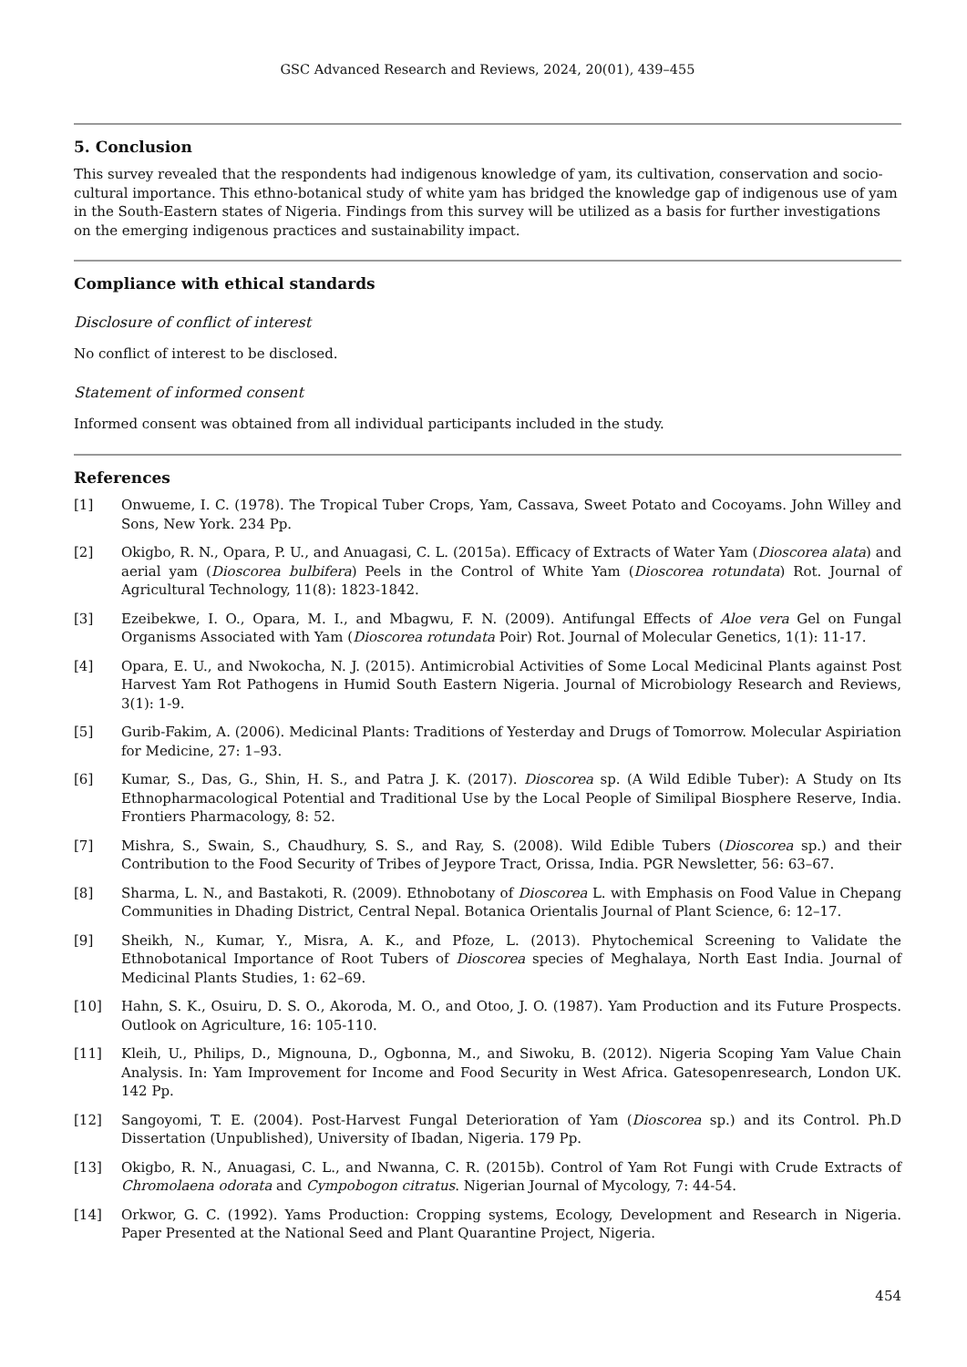GSC Advanced Research and Reviews, 2024, 20(01), 439–455
5. Conclusion
This survey revealed that the respondents had indigenous knowledge of yam, its cultivation, conservation and socio-cultural importance. This ethno-botanical study of white yam has bridged the knowledge gap of indigenous use of yam in the South-Eastern states of Nigeria. Findings from this survey will be utilized as a basis for further investigations on the emerging indigenous practices and sustainability impact.
Compliance with ethical standards
Disclosure of conflict of interest
No conflict of interest to be disclosed.
Statement of informed consent
Informed consent was obtained from all individual participants included in the study.
References
[1] Onwueme, I. C. (1978). The Tropical Tuber Crops, Yam, Cassava, Sweet Potato and Cocoyams. John Willey and Sons, New York. 234 Pp.
[2] Okigbo, R. N., Opara, P. U., and Anuagasi, C. L. (2015a). Efficacy of Extracts of Water Yam (Dioscorea alata) and aerial yam (Dioscorea bulbifera) Peels in the Control of White Yam (Dioscorea rotundata) Rot. Journal of Agricultural Technology, 11(8): 1823-1842.
[3] Ezeibekwe, I. O., Opara, M. I., and Mbagwu, F. N. (2009). Antifungal Effects of Aloe vera Gel on Fungal Organisms Associated with Yam (Dioscorea rotundata Poir) Rot. Journal of Molecular Genetics, 1(1): 11-17.
[4] Opara, E. U., and Nwokocha, N. J. (2015). Antimicrobial Activities of Some Local Medicinal Plants against Post Harvest Yam Rot Pathogens in Humid South Eastern Nigeria. Journal of Microbiology Research and Reviews, 3(1): 1-9.
[5] Gurib-Fakim, A. (2006). Medicinal Plants: Traditions of Yesterday and Drugs of Tomorrow. Molecular Aspiriation for Medicine, 27: 1–93.
[6] Kumar, S., Das, G., Shin, H. S., and Patra J. K. (2017). Dioscorea sp. (A Wild Edible Tuber): A Study on Its Ethnopharmacological Potential and Traditional Use by the Local People of Similipal Biosphere Reserve, India. Frontiers Pharmacology, 8: 52.
[7] Mishra, S., Swain, S., Chaudhury, S. S., and Ray, S. (2008). Wild Edible Tubers (Dioscorea sp.) and their Contribution to the Food Security of Tribes of Jeypore Tract, Orissa, India. PGR Newsletter, 56: 63–67.
[8] Sharma, L. N., and Bastakoti, R. (2009). Ethnobotany of Dioscorea L. with Emphasis on Food Value in Chepang Communities in Dhading District, Central Nepal. Botanica Orientalis Journal of Plant Science, 6: 12–17.
[9] Sheikh, N., Kumar, Y., Misra, A. K., and Pfoze, L. (2013). Phytochemical Screening to Validate the Ethnobotanical Importance of Root Tubers of Dioscorea species of Meghalaya, North East India. Journal of Medicinal Plants Studies, 1: 62–69.
[10] Hahn, S. K., Osuiru, D. S. O., Akoroda, M. O., and Otoo, J. O. (1987). Yam Production and its Future Prospects. Outlook on Agriculture, 16: 105-110.
[11] Kleih, U., Philips, D., Mignouna, D., Ogbonna, M., and Siwoku, B. (2012). Nigeria Scoping Yam Value Chain Analysis. In: Yam Improvement for Income and Food Security in West Africa. Gatesopenresearch, London UK. 142 Pp.
[12] Sangoyomi, T. E. (2004). Post-Harvest Fungal Deterioration of Yam (Dioscorea sp.) and its Control. Ph.D Dissertation (Unpublished), University of Ibadan, Nigeria. 179 Pp.
[13] Okigbo, R. N., Anuagasi, C. L., and Nwanna, C. R. (2015b). Control of Yam Rot Fungi with Crude Extracts of Chromolaena odorata and Cympobogon citratus. Nigerian Journal of Mycology, 7: 44-54.
[14] Orkwor, G. C. (1992). Yams Production: Cropping systems, Ecology, Development and Research in Nigeria. Paper Presented at the National Seed and Plant Quarantine Project, Nigeria.
454